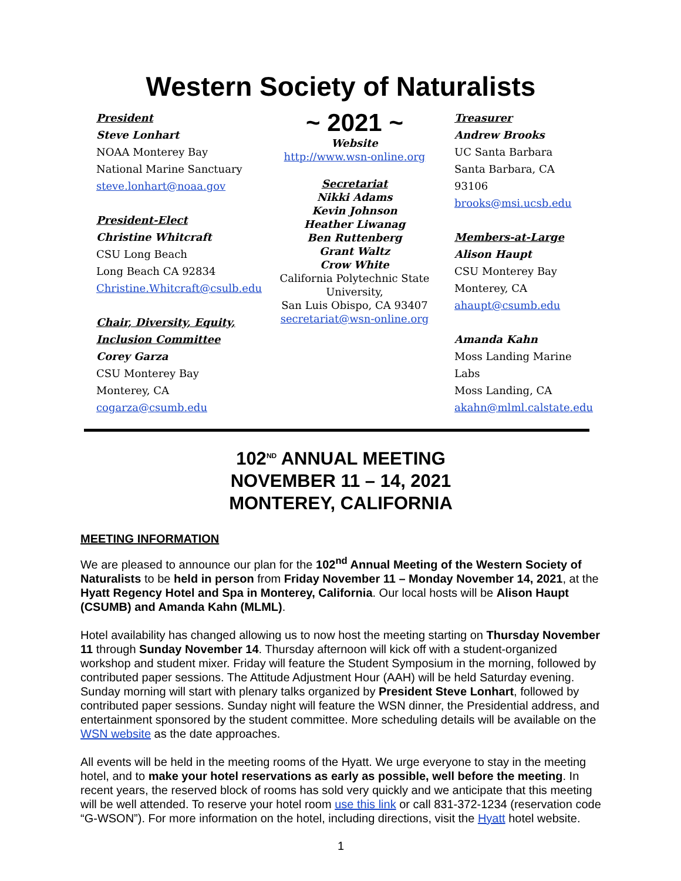Western Society of Naturalists
President
Steve Lonhart
NOAA Monterey Bay National Marine Sanctuary
steve.lonhart@noaa.gov
President-Elect
Christine Whitcraft
CSU Long Beach
Long Beach CA 92834
Christine.Whitcraft@csulb.edu
Chair, Diversity, Equity, Inclusion Committee
Corey Garza
CSU Monterey Bay
Monterey, CA
cogarza@csumb.edu
~ 2021 ~
Website
http://www.wsn-online.org
Secretariat
Nikki Adams
Kevin Johnson
Heather Liwanag
Ben Ruttenberg
Grant Waltz
Crow White
California Polytechnic State University,
San Luis Obispo, CA 93407
secretariat@wsn-online.org
Treasurer
Andrew Brooks
UC Santa Barbara
Santa Barbara, CA 93106
brooks@msi.ucsb.edu
Members-at-Large
Alison Haupt
CSU Monterey Bay
Monterey, CA
ahaupt@csumb.edu
Amanda Kahn
Moss Landing Marine Labs
Moss Landing, CA
akahn@mlml.calstate.edu
102<sup>ND</sup> ANNUAL MEETING
NOVEMBER 11 – 14, 2021
MONTEREY, CALIFORNIA
MEETING INFORMATION
We are pleased to announce our plan for the 102<sup>nd</sup> Annual Meeting of the Western Society of Naturalists to be held in person from Friday November 11 – Monday November 14, 2021, at the Hyatt Regency Hotel and Spa in Monterey, California. Our local hosts will be Alison Haupt (CSUMB) and Amanda Kahn (MLML).
Hotel availability has changed allowing us to now host the meeting starting on Thursday November 11 through Sunday November 14. Thursday afternoon will kick off with a student-organized workshop and student mixer. Friday will feature the Student Symposium in the morning, followed by contributed paper sessions. The Attitude Adjustment Hour (AAH) will be held Saturday evening. Sunday morning will start with plenary talks organized by President Steve Lonhart, followed by contributed paper sessions. Sunday night will feature the WSN dinner, the Presidential address, and entertainment sponsored by the student committee. More scheduling details will be available on the WSN website as the date approaches.
All events will be held in the meeting rooms of the Hyatt. We urge everyone to stay in the meeting hotel, and to make your hotel reservations as early as possible, well before the meeting. In recent years, the reserved block of rooms has sold very quickly and we anticipate that this meeting will be well attended. To reserve your hotel room use this link or call 831-372-1234 (reservation code “G-WSON”). For more information on the hotel, including directions, visit the Hyatt hotel website.
1